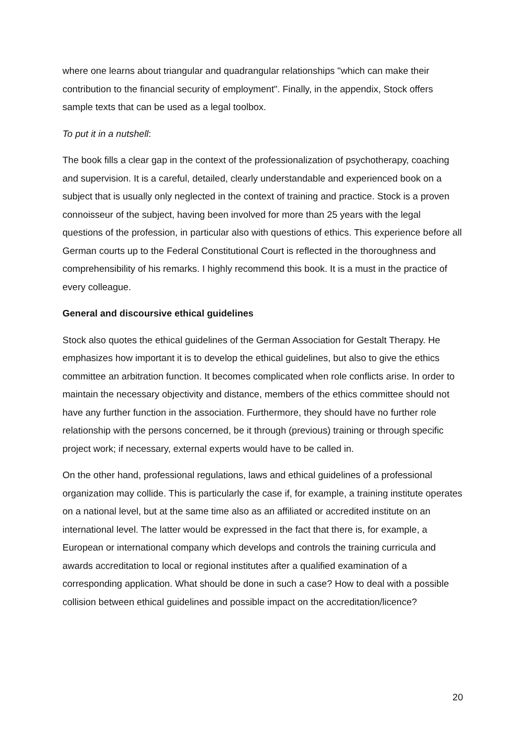where one learns about triangular and quadrangular relationships "which can make their contribution to the financial security of employment". Finally, in the appendix, Stock offers sample texts that can be used as a legal toolbox.
To put it in a nutshell:
The book fills a clear gap in the context of the professionalization of psychotherapy, coaching and supervision. It is a careful, detailed, clearly understandable and experienced book on a subject that is usually only neglected in the context of training and practice. Stock is a proven connoisseur of the subject, having been involved for more than 25 years with the legal questions of the profession, in particular also with questions of ethics. This experience before all German courts up to the Federal Constitutional Court is reflected in the thoroughness and comprehensibility of his remarks. I highly recommend this book. It is a must in the practice of every colleague.
General and discoursive ethical guidelines
Stock also quotes the ethical guidelines of the German Association for Gestalt Therapy. He emphasizes how important it is to develop the ethical guidelines, but also to give the ethics committee an arbitration function. It becomes complicated when role conflicts arise. In order to maintain the necessary objectivity and distance, members of the ethics committee should not have any further function in the association. Furthermore, they should have no further role relationship with the persons concerned, be it through (previous) training or through specific project work; if necessary, external experts would have to be called in.
On the other hand, professional regulations, laws and ethical guidelines of a professional organization may collide. This is particularly the case if, for example, a training institute operates on a national level, but at the same time also as an affiliated or accredited institute on an international level. The latter would be expressed in the fact that there is, for example, a European or international company which develops and controls the training curricula and awards accreditation to local or regional institutes after a qualified examination of a corresponding application. What should be done in such a case? How to deal with a possible collision between ethical guidelines and possible impact on the accreditation/licence?
20